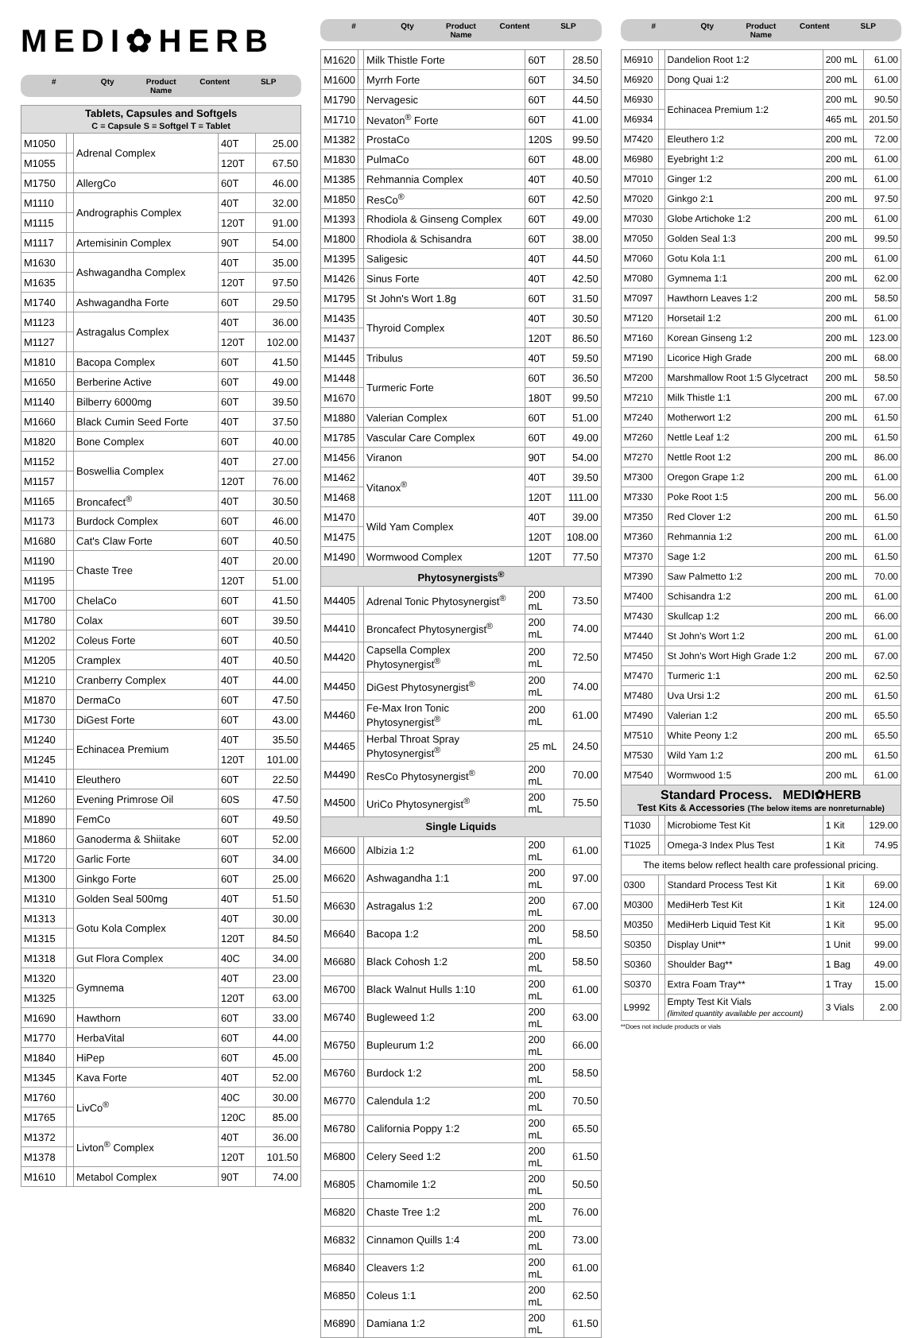MEDI✿HERB
# Qty Product Name Content SLP
| Tablets, Capsules and Softgels C = Capsule S = Softgel T = Tablet | | | | |
| M1050 | | Adrenal Complex | 40T | 25.00 |
| M1055 | | | 120T | 67.50 |
| M1750 | | AllergCo | 60T | 46.00 |
| M1110 | | Andrographis Complex | 40T | 32.00 |
| M1115 | | | 120T | 91.00 |
| M1117 | | Artemisinin Complex | 90T | 54.00 |
| M1630 | | Ashwagandha Complex | 40T | 35.00 |
| M1635 | | | 120T | 97.50 |
| M1740 | | Ashwagandha Forte | 60T | 29.50 |
| M1123 | | Astragalus Complex | 40T | 36.00 |
| M1127 | | | 120T | 102.00 |
| M1810 | | Bacopa Complex | 60T | 41.50 |
| M1650 | | Berberine Active | 60T | 49.00 |
| M1140 | | Bilberry 6000mg | 60T | 39.50 |
| M1660 | | Black Cumin Seed Forte | 40T | 37.50 |
| M1820 | | Bone Complex | 60T | 40.00 |
| M1152 | | Boswellia Complex | 40T | 27.00 |
| M1157 | | | 120T | 76.00 |
| M1165 | | Broncafect<sup>®</sup> | 40T | 30.50 |
| M1173 | | Burdock Complex | 60T | 46.00 |
| M1680 | | Cat's Claw Forte | 60T | 40.50 |
| M1190 | | Chaste Tree | 40T | 20.00 |
| M1195 | | | 120T | 51.00 |
| M1700 | | ChelaCo | 60T | 41.50 |
| M1780 | | Colax | 60T | 39.50 |
| M1202 | | Coleus Forte | 60T | 40.50 |
| M1205 | | Cramplex | 40T | 40.50 |
| M1210 | | Cranberry Complex | 40T | 44.00 |
| M1870 | | DermaCo | 60T | 47.50 |
| M1730 | | DiGest Forte | 60T | 43.00 |
| M1240 | | Echinacea Premium | 40T | 35.50 |
| M1245 | | | 120T | 101.00 |
| M1410 | | Eleuthero | 60T | 22.50 |
| M1260 | | Evening Primrose Oil | 60S | 47.50 |
| M1890 | | FemCo | 60T | 49.50 |
| M1860 | | Ganoderma & Shiitake | 60T | 52.00 |
| M1720 | | Garlic Forte | 60T | 34.00 |
| M1300 | | Ginkgo Forte | 60T | 25.00 |
| M1310 | | Golden Seal 500mg | 40T | 51.50 |
| M1313 | | Gotu Kola Complex | 40T | 30.00 |
| M1315 | | | 120T | 84.50 |
| M1318 | | Gut Flora Complex | 40C | 34.00 |
| M1320 | | Gymnema | 40T | 23.00 |
| M1325 | | | 120T | 63.00 |
| M1690 | | Hawthorn | 60T | 33.00 |
| M1770 | | HerbaVital | 60T | 44.00 |
| M1840 | | HiPep | 60T | 45.00 |
| M1345 | | Kava Forte | 40T | 52.00 |
| M1760 | | LivCo<sup>®</sup> | 40C | 30.00 |
| M1765 | | | 120C | 85.00 |
| M1372 | | Livton<sup>®</sup> Complex | 40T | 36.00 |
| M1378 | | | 120T | 101.50 |
| M1610 | | Metabol Complex | 90T | 74.00 |
# Qty Product Name Content SLP
| M1620 | | Milk Thistle Forte | 60T | 28.50 |
| M1600 | | Myrrh Forte | 60T | 34.50 |
| M1790 | | Nervagesic | 60T | 44.50 |
| M1710 | | Nevaton<sup>®</sup> Forte | 60T | 41.00 |
| M1382 | | ProstaCo | 120S | 99.50 |
| M1830 | | PulmaCo | 60T | 48.00 |
| M1385 | | Rehmannia Complex | 40T | 40.50 |
| M1850 | | ResCo<sup>®</sup> | 60T | 42.50 |
| M1393 | | Rhodiola & Ginseng Complex | 60T | 49.00 |
| M1800 | | Rhodiola & Schisandra | 60T | 38.00 |
| M1395 | | Saligesic | 40T | 44.50 |
| M1426 | | Sinus Forte | 40T | 42.50 |
| M1795 | | St John's Wort 1.8g | 60T | 31.50 |
| M1435 | | Thyroid Complex | 40T | 30.50 |
| M1437 | | | 120T | 86.50 |
| M1445 | | Tribulus | 40T | 59.50 |
| M1448 | | Turmeric Forte | 60T | 36.50 |
| M1670 | | | 180T | 99.50 |
| M1880 | | Valerian Complex | 60T | 51.00 |
| M1785 | | Vascular Care Complex | 60T | 49.00 |
| M1456 | | Viranon | 90T | 54.00 |
| M1462 | | Vitanox<sup>®</sup> | 40T | 39.50 |
| M1468 | | | 120T | 111.00 |
| M1470 | | Wild Yam Complex | 40T | 39.00 |
| M1475 | | | 120T | 108.00 |
| M1490 | | Wormwood Complex | 120T | 77.50 |
| Phytosynergists<sup>®</sup> | | | | |
| M4405 | | Adrenal Tonic Phytosynergist<sup>®</sup> | 200 mL | 73.50 |
| M4410 | | Broncafect Phytosynergist<sup>®</sup> | 200 mL | 74.00 |
| M4420 | | Capsella Complex Phytosynergist<sup>®</sup> | 200 mL | 72.50 |
| M4450 | | DiGest Phytosynergist<sup>®</sup> | 200 mL | 74.00 |
| M4460 | | Fe-Max Iron Tonic Phytosynergist<sup>®</sup> | 200 mL | 61.00 |
| M4465 | | Herbal Throat Spray Phytosynergist<sup>®</sup> | 25 mL | 24.50 |
| M4490 | | ResCo Phytosynergist<sup>®</sup> | 200 mL | 70.00 |
| M4500 | | UriCo Phytosynergist<sup>®</sup> | 200 mL | 75.50 |
| Single Liquids | | | | |
| M6600 | | Albizia 1:2 | 200 mL | 61.00 |
| M6620 | | Ashwagandha 1:1 | 200 mL | 97.00 |
| M6630 | | Astragalus 1:2 | 200 mL | 67.00 |
| M6640 | | Bacopa 1:2 | 200 mL | 58.50 |
| M6680 | | Black Cohosh 1:2 | 200 mL | 58.50 |
| M6700 | | Black Walnut Hulls 1:10 | 200 mL | 61.00 |
| M6740 | | Bugleweed 1:2 | 200 mL | 63.00 |
| M6750 | | Bupleurum 1:2 | 200 mL | 66.00 |
| M6760 | | Burdock 1:2 | 200 mL | 58.50 |
| M6770 | | Calendula 1:2 | 200 mL | 70.50 |
| M6780 | | California Poppy 1:2 | 200 mL | 65.50 |
| M6800 | | Celery Seed 1:2 | 200 mL | 61.50 |
| M6805 | | Chamomile 1:2 | 200 mL | 50.50 |
| M6820 | | Chaste Tree 1:2 | 200 mL | 76.00 |
| M6832 | | Cinnamon Quills 1:4 | 200 mL | 73.00 |
| M6840 | | Cleavers 1:2 | 200 mL | 61.00 |
| M6850 | | Coleus 1:1 | 200 mL | 62.50 |
| M6890 | | Damiana 1:2 | 200 mL | 61.50 |
# Qty Product Name Content SLP
| M6910 | | Dandelion Root 1:2 | 200 mL | 61.00 |
| M6920 | | Dong Quai 1:2 | 200 mL | 61.00 |
| M6930 | | Echinacea Premium 1:2 | 200 mL | 90.50 |
| M6934 | | | 465 mL | 201.50 |
| M7420 | | Eleuthero 1:2 | 200 mL | 72.00 |
| M6980 | | Eyebright 1:2 | 200 mL | 61.00 |
| M7010 | | Ginger 1:2 | 200 mL | 61.00 |
| M7020 | | Ginkgo 2:1 | 200 mL | 97.50 |
| M7030 | | Globe Artichoke 1:2 | 200 mL | 61.00 |
| M7050 | | Golden Seal 1:3 | 200 mL | 99.50 |
| M7060 | | Gotu Kola 1:1 | 200 mL | 61.00 |
| M7080 | | Gymnema 1:1 | 200 mL | 62.00 |
| M7097 | | Hawthorn Leaves 1:2 | 200 mL | 58.50 |
| M7120 | | Horsetail 1:2 | 200 mL | 61.00 |
| M7160 | | Korean Ginseng 1:2 | 200 mL | 123.00 |
| M7190 | | Licorice High Grade | 200 mL | 68.00 |
| M7200 | | Marshmallow Root 1:5 Glycetract | 200 mL | 58.50 |
| M7210 | | Milk Thistle 1:1 | 200 mL | 67.00 |
| M7240 | | Motherwort 1:2 | 200 mL | 61.50 |
| M7260 | | Nettle Leaf 1:2 | 200 mL | 61.50 |
| M7270 | | Nettle Root 1:2 | 200 mL | 86.00 |
| M7300 | | Oregon Grape 1:2 | 200 mL | 61.00 |
| M7330 | | Poke Root 1:5 | 200 mL | 56.00 |
| M7350 | | Red Clover 1:2 | 200 mL | 61.50 |
| M7360 | | Rehmannia 1:2 | 200 mL | 61.00 |
| M7370 | | Sage 1:2 | 200 mL | 61.50 |
| M7390 | | Saw Palmetto 1:2 | 200 mL | 70.00 |
| M7400 | | Schisandra 1:2 | 200 mL | 61.00 |
| M7430 | | Skullcap 1:2 | 200 mL | 66.00 |
| M7440 | | St John's Wort 1:2 | 200 mL | 61.00 |
| M7450 | | St John's Wort High Grade 1:2 | 200 mL | 67.00 |
| M7470 | | Turmeric 1:1 | 200 mL | 62.50 |
| M7480 | | Uva Ursi 1:2 | 200 mL | 61.50 |
| M7490 | | Valerian 1:2 | 200 mL | 65.50 |
| M7510 | | White Peony 1:2 | 200 mL | 65.50 |
| M7530 | | Wild Yam 1:2 | 200 mL | 61.50 |
| M7540 | | Wormwood 1:5 | 200 mL | 61.00 |
| Standard Process. MEDI✿HERB Test Kits & Accessories (The below items are nonreturnable) | | | | |
| T1030 | | Microbiome Test Kit | 1 Kit | 129.00 |
| T1025 | | Omega-3 Index Plus Test | 1 Kit | 74.95 |
| The items below reflect health care professional pricing. | | | | |
| 0300 | | Standard Process Test Kit | 1 Kit | 69.00 |
| M0300 | | MediHerb Test Kit | 1 Kit | 124.00 |
| M0350 | | MediHerb Liquid Test Kit | 1 Kit | 95.00 |
| S0350 | | Display Unit** | 1 Unit | 99.00 |
| S0360 | | Shoulder Bag** | 1 Bag | 49.00 |
| S0370 | | Extra Foam Tray** | 1 Tray | 15.00 |
| L9992 | | Empty Test Kit Vials (limited quantity available per account) | 3 Vials | 2.00 |
**Does not include products or vials